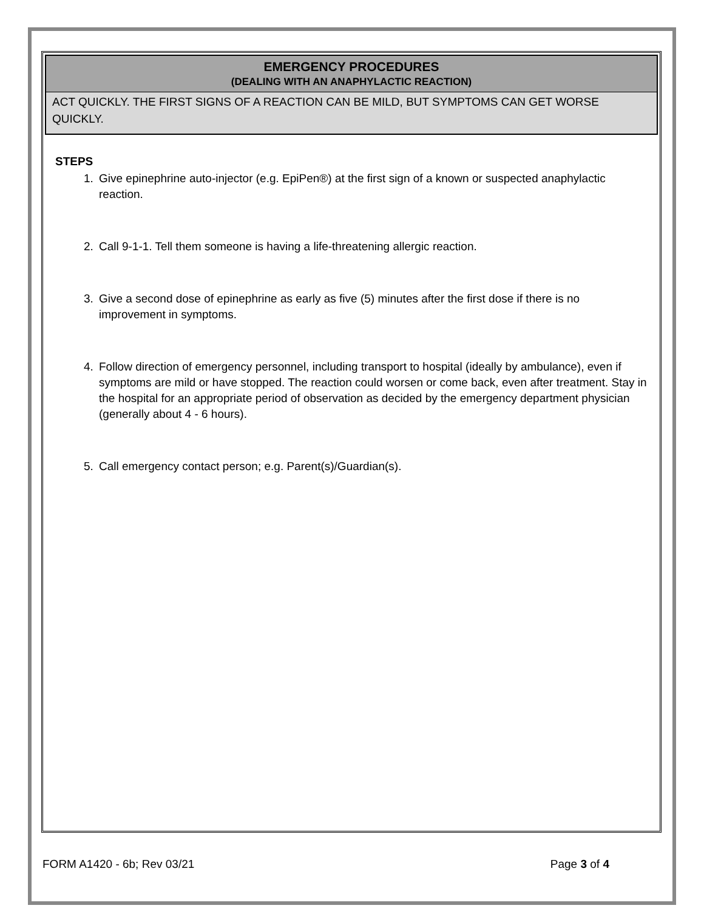EMERGENCY PROCEDURES
(DEALING WITH AN ANAPHYLACTIC REACTION)
ACT QUICKLY. THE FIRST SIGNS OF A REACTION CAN BE MILD, BUT SYMPTOMS CAN GET WORSE QUICKLY.
STEPS
1. Give epinephrine auto-injector (e.g. EpiPen®) at the first sign of a known or suspected anaphylactic reaction.
2. Call 9-1-1. Tell them someone is having a life-threatening allergic reaction.
3. Give a second dose of epinephrine as early as five (5) minutes after the first dose if there is no improvement in symptoms.
4. Follow direction of emergency personnel, including transport to hospital (ideally by ambulance), even if symptoms are mild or have stopped. The reaction could worsen or come back, even after treatment. Stay in the hospital for an appropriate period of observation as decided by the emergency department physician (generally about 4 - 6 hours).
5. Call emergency contact person; e.g. Parent(s)/Guardian(s).
FORM A1420 - 6b; Rev 03/21 Page 3 of 4